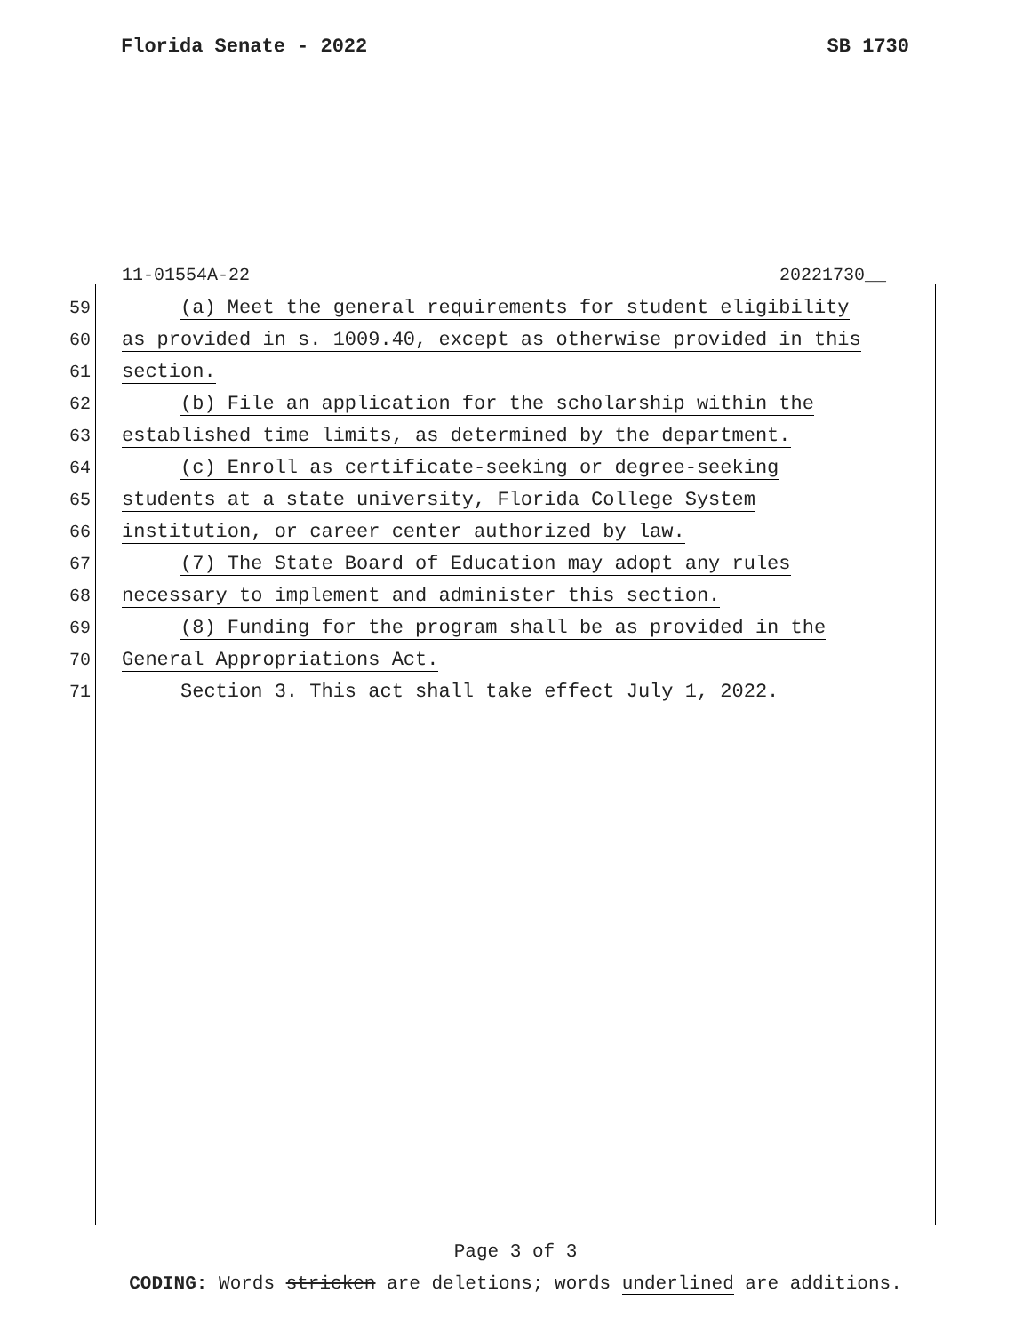Florida Senate - 2022 SB 1730
11-01554A-22 20221730__
59 (a) Meet the general requirements for student eligibility
60 as provided in s. 1009.40, except as otherwise provided in this
61 section.
62 (b) File an application for the scholarship within the
63 established time limits, as determined by the department.
64 (c) Enroll as certificate-seeking or degree-seeking
65 students at a state university, Florida College System
66 institution, or career center authorized by law.
67 (7) The State Board of Education may adopt any rules
68 necessary to implement and administer this section.
69 (8) Funding for the program shall be as provided in the
70 General Appropriations Act.
71 Section 3. This act shall take effect July 1, 2022.
Page 3 of 3
CODING: Words stricken are deletions; words underlined are additions.